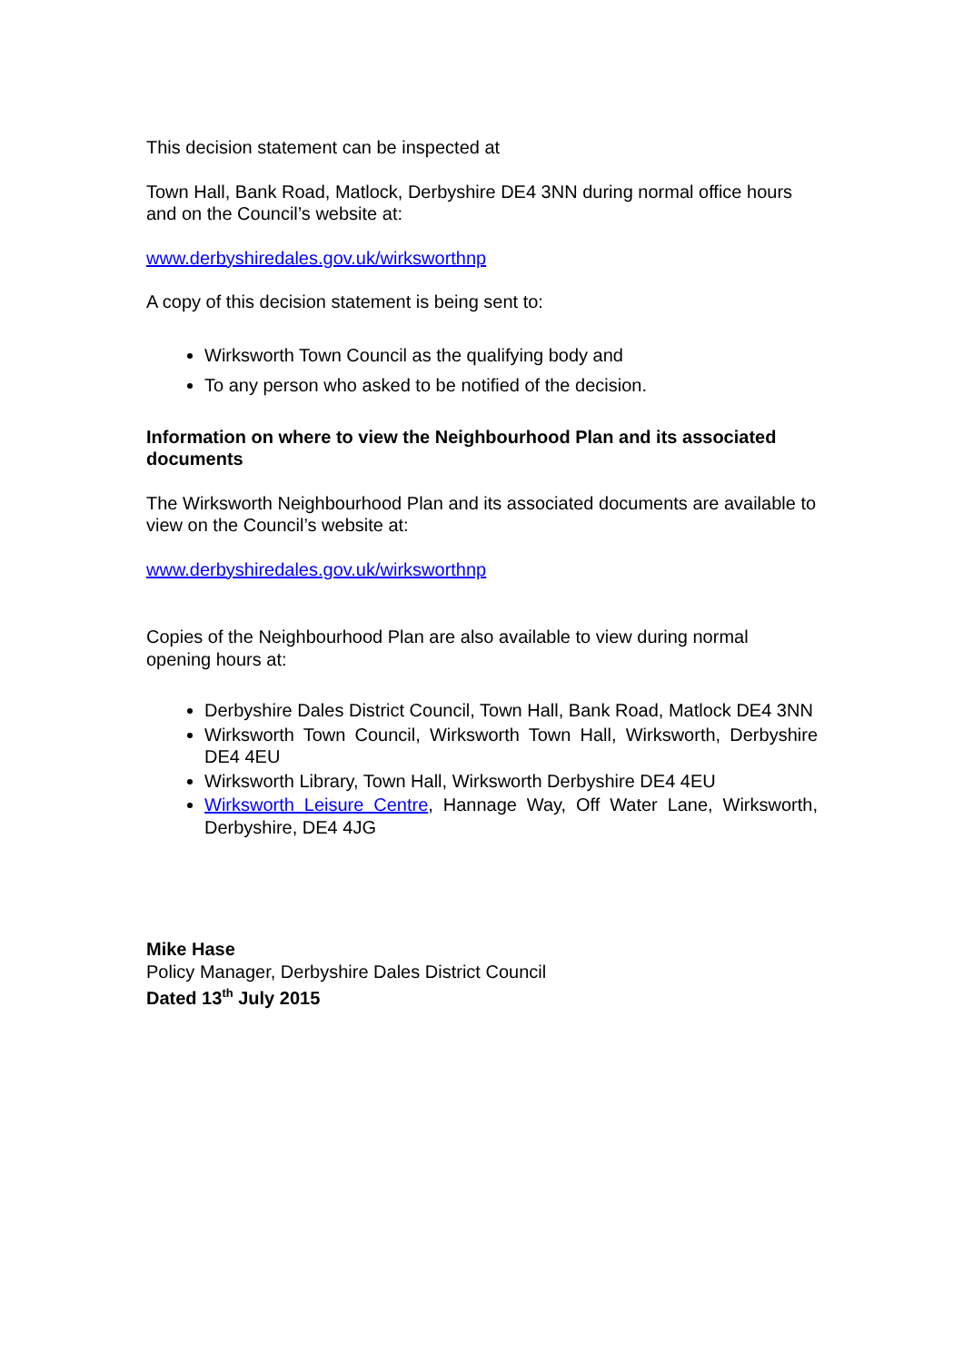This decision statement can be inspected at
Town Hall, Bank Road, Matlock, Derbyshire DE4 3NN during normal office hours and on the Council’s website at:
www.derbyshiredales.gov.uk/wirksworthnp
A copy of this decision statement is being sent to:
Wirksworth Town Council as the qualifying body and
To any person who asked to be notified of the decision.
Information on where to view the Neighbourhood Plan and its associated documents
The Wirksworth Neighbourhood Plan and its associated documents are available to view on the Council’s website at:
www.derbyshiredales.gov.uk/wirksworthnp
Copies of the Neighbourhood Plan are also available to view during normal opening hours at:
Derbyshire Dales District Council, Town Hall, Bank Road, Matlock DE4 3NN
Wirksworth Town Council, Wirksworth Town Hall, Wirksworth, Derbyshire DE4 4EU
Wirksworth Library, Town Hall, Wirksworth Derbyshire DE4 4EU
Wirksworth Leisure Centre, Hannage Way, Off Water Lane, Wirksworth, Derbyshire, DE4 4JG
Mike Hase
Policy Manager, Derbyshire Dales District Council
Dated 13<sup>th</sup> July 2015